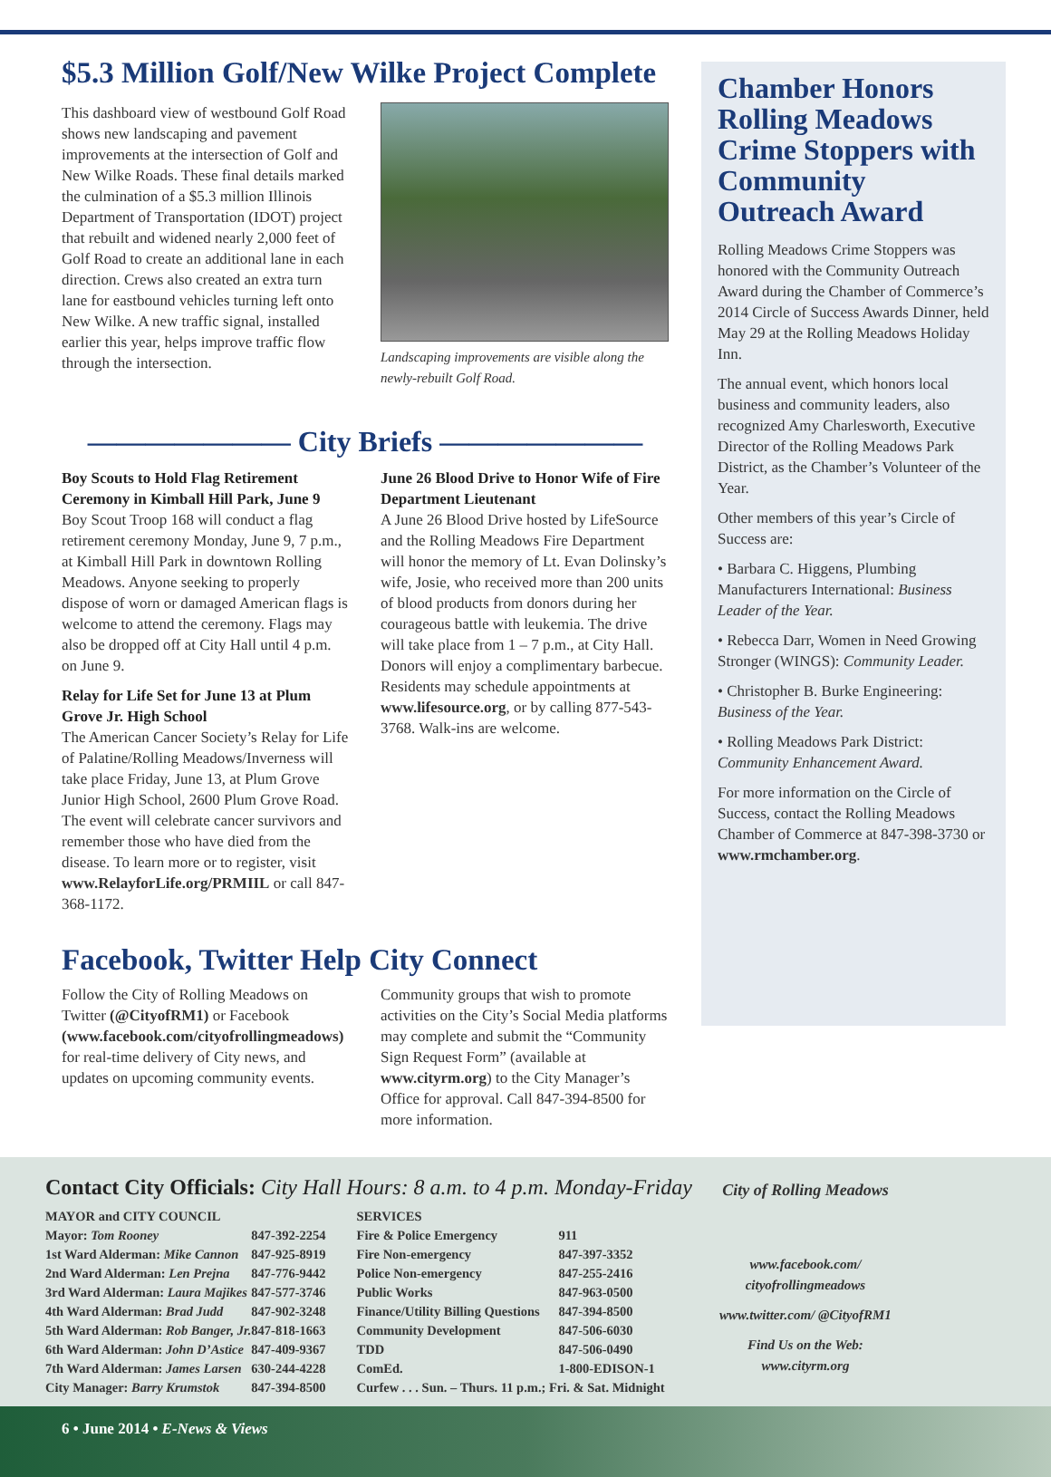$5.3 Million Golf/New Wilke Project Complete
This dashboard view of westbound Golf Road shows new landscaping and pavement improvements at the intersection of Golf and New Wilke Roads. These final details marked the culmination of a $5.3 million Illinois Department of Transportation (IDOT) project that rebuilt and widened nearly 2,000 feet of Golf Road to create an additional lane in each direction. Crews also created an extra turn lane for eastbound vehicles turning left onto New Wilke. A new traffic signal, installed earlier this year, helps improve traffic flow through the intersection.
Landscaping improvements are visible along the newly-rebuilt Golf Road.
——————— City Briefs ———————
Boy Scouts to Hold Flag Retirement Ceremony in Kimball Hill Park, June 9
Boy Scout Troop 168 will conduct a flag retirement ceremony Monday, June 9, 7 p.m., at Kimball Hill Park in downtown Rolling Meadows. Anyone seeking to properly dispose of worn or damaged American flags is welcome to attend the ceremony. Flags may also be dropped off at City Hall until 4 p.m. on June 9.
Relay for Life Set for June 13 at Plum Grove Jr. High School
The American Cancer Society’s Relay for Life of Palatine/Rolling Meadows/Inverness will take place Friday, June 13, at Plum Grove Junior High School, 2600 Plum Grove Road. The event will celebrate cancer survivors and remember those who have died from the disease. To learn more or to register, visit www.RelayforLife.org/PRMIIL or call 847-368-1172.
June 26 Blood Drive to Honor Wife of Fire Department Lieutenant
A June 26 Blood Drive hosted by LifeSource and the Rolling Meadows Fire Department will honor the memory of Lt. Evan Dolinsky’s wife, Josie, who received more than 200 units of blood products from donors during her courageous battle with leukemia. The drive will take place from 1 – 7 p.m., at City Hall. Donors will enjoy a complimentary barbecue. Residents may schedule appointments at www.lifesource.org, or by calling 877-543-3768. Walk-ins are welcome.
Facebook, Twitter Help City Connect
Follow the City of Rolling Meadows on Twitter (@CityofRM1) or Facebook (www.facebook.com/cityofrollingmeadows) for real-time delivery of City news, and updates on upcoming community events.
Community groups that wish to promote activities on the City’s Social Media platforms may complete and submit the “Community Sign Request Form” (available at www.cityrm.org) to the City Manager’s Office for approval. Call 847-394-8500 for more information.
Chamber Honors Rolling Meadows Crime Stoppers with Community Outreach Award
Rolling Meadows Crime Stoppers was honored with the Community Outreach Award during the Chamber of Commerce’s 2014 Circle of Success Awards Dinner, held May 29 at the Rolling Meadows Holiday Inn.
The annual event, which honors local business and community leaders, also recognized Amy Charlesworth, Executive Director of the Rolling Meadows Park District, as the Chamber’s Volunteer of the Year.
Other members of this year’s Circle of Success are:
• Barbara C. Higgens, Plumbing Manufacturers International: Business Leader of the Year.
• Rebecca Darr, Women in Need Growing Stronger (WINGS): Community Leader.
• Christopher B. Burke Engineering: Business of the Year.
• Rolling Meadows Park District: Community Enhancement Award.
For more information on the Circle of Success, contact the Rolling Meadows Chamber of Commerce at 847-398-3730 or www.rmchamber.org.
Contact City Officials: City Hall Hours: 8 a.m. to 4 p.m. Monday-Friday
| MAYOR and CITY COUNCIL | |
| Mayor: Tom Rooney | 847-392-2254 |
| 1st Ward Alderman: Mike Cannon | 847-925-8919 |
| 2nd Ward Alderman: Len Prejna | 847-776-9442 |
| 3rd Ward Alderman: Laura Majikes | 847-577-3746 |
| 4th Ward Alderman: Brad Judd | 847-902-3248 |
| 5th Ward Alderman: Rob Banger, Jr. | 847-818-1663 |
| 6th Ward Alderman: John D’Astice | 847-409-9367 |
| 7th Ward Alderman: James Larsen | 630-244-4228 |
| City Manager: Barry Krumstok | 847-394-8500 |
| SERVICES | |
| Fire & Police Emergency | 911 |
| Fire Non-emergency | 847-397-3352 |
| Police Non-emergency | 847-255-2416 |
| Public Works | 847-963-0500 |
| Finance/Utility Billing Questions | 847-394-8500 |
| Community Development | 847-506-6030 |
| TDD | 847-506-0490 |
| ComEd. | 1-800-EDISON-1 |
| Curfew . . . Sun. – Thurs. 11 p.m.; Fri. & Sat. Midnight | |
City of Rolling Meadows
www.facebook.com/ cityofrollingmeadows
www.twitter.com/ @CityofRM1
Find Us on the Web: www.cityrm.org
6 • June 2014 • E-News & Views